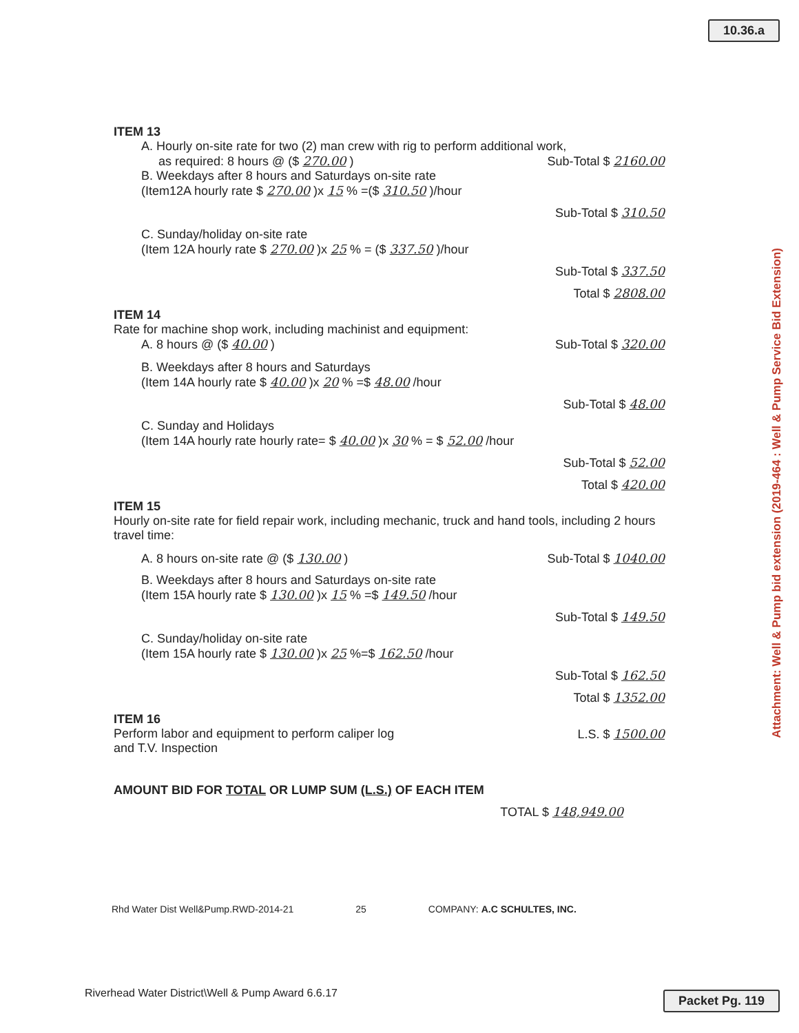10.36.a
Attachment: Well & Pump bid extension (2019-464 : Well & Pump Service Bid Extension)
ITEM 13
A. Hourly on-site rate for two (2) man crew with rig to perform additional work,
as required: 8 hours @ ($ 270.00 ) Sub-Total $ 2160.00
B. Weekdays after 8 hours and Saturdays on-site rate
(Item12A hourly rate $ 270.00 )x 15 % =($ 310.50 )/hour
Sub-Total $ 310.50
C. Sunday/holiday on-site rate
(Item 12A hourly rate $ 270.00 )x 25 % = ($ 337.50 )/hour
Sub-Total $ 337.50
Total $ 2808.00
ITEM 14
Rate for machine shop work, including machinist and equipment:
A. 8 hours @ ($ 40.00 ) Sub-Total $ 320.00
B. Weekdays after 8 hours and Saturdays
(Item 14A hourly rate $ 40.00 )x 20 % =$ 48.00 /hour
Sub-Total $ 48.00
C. Sunday and Holidays
(Item 14A hourly rate hourly rate= $ 40.00 )x 30 % = $ 52.00 /hour
Sub-Total $ 52.00
Total $ 420.00
ITEM 15
Hourly on-site rate for field repair work, including mechanic, truck and hand tools, including 2 hours travel time:
A. 8 hours on-site rate @ ($ 130.00 ) Sub-Total $ 1040.00
B. Weekdays after 8 hours and Saturdays on-site rate
(Item 15A hourly rate $ 130.00 )x 15 % =$ 149.50 /hour
Sub-Total $ 149.50
C. Sunday/holiday on-site rate
(Item 15A hourly rate $ 130.00 )x 25 %=$ 162.50 /hour
Sub-Total $ 162.50
Total $ 1352.00
ITEM 16
Perform labor and equipment to perform caliper log
and T.V. Inspection L.S. $ 1500.00
AMOUNT BID FOR TOTAL OR LUMP SUM (L.S.) OF EACH ITEM
TOTAL $ 148,949.00
Rhd Water Dist Well&Pump.RWD-2014-21 25 COMPANY: A.C SCHULTES, INC.
Riverhead Water District\Well & Pump Award 6.6.17
Packet Pg. 119